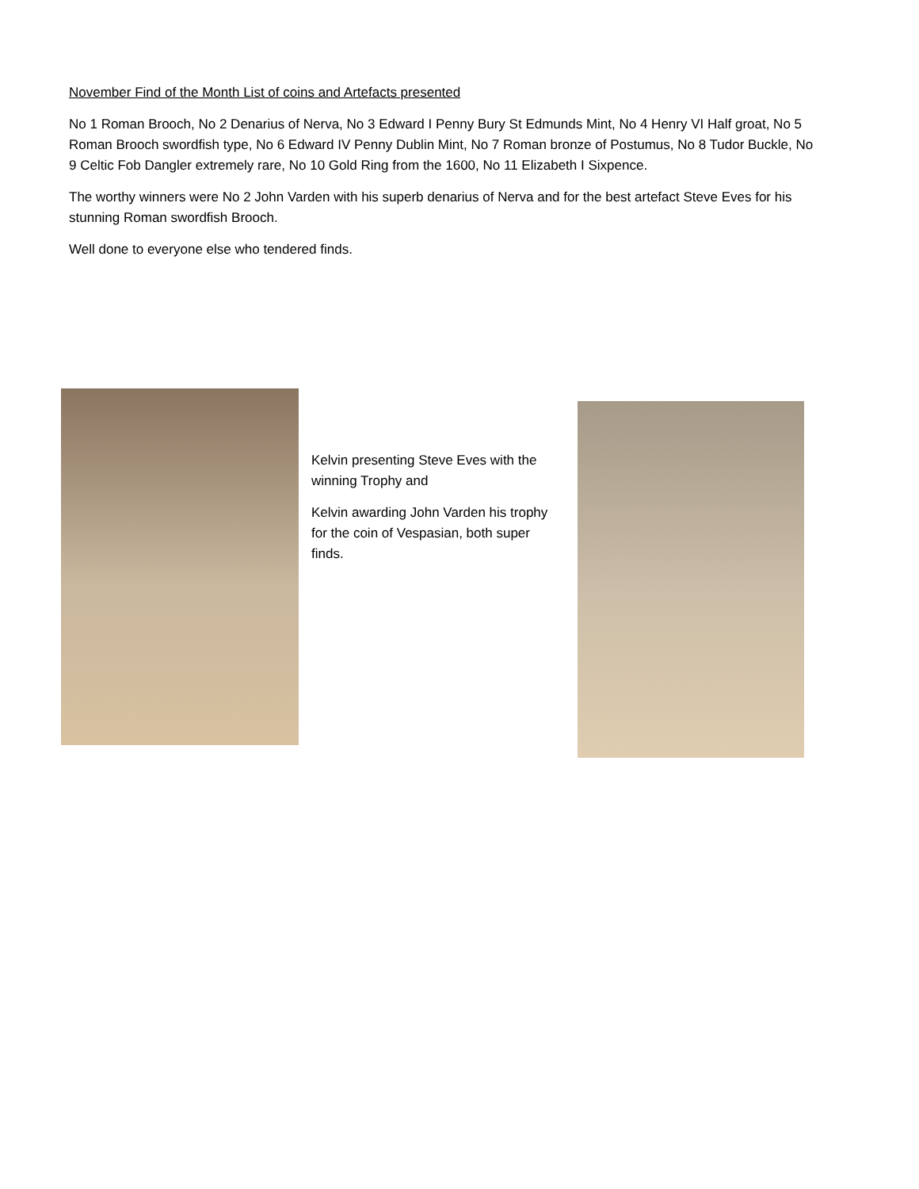November Find of the Month List of coins and Artefacts presented
No 1 Roman Brooch, No 2 Denarius of Nerva, No 3 Edward I Penny Bury St Edmunds Mint, No 4 Henry VI Half groat, No 5 Roman Brooch swordfish type, No 6 Edward IV Penny Dublin Mint, No 7 Roman bronze of Postumus, No 8 Tudor Buckle, No 9 Celtic Fob Dangler extremely rare, No 10 Gold Ring from the 1600, No 11 Elizabeth I Sixpence.
The worthy winners were No 2 John Varden with his superb denarius of Nerva and for the best artefact Steve Eves for his stunning Roman swordfish Brooch.
Well done to everyone else who tendered finds.
Kelvin presenting Steve Eves with the winning Trophy and
Kelvin awarding John Varden his trophy for the coin of Vespasian, both super finds.